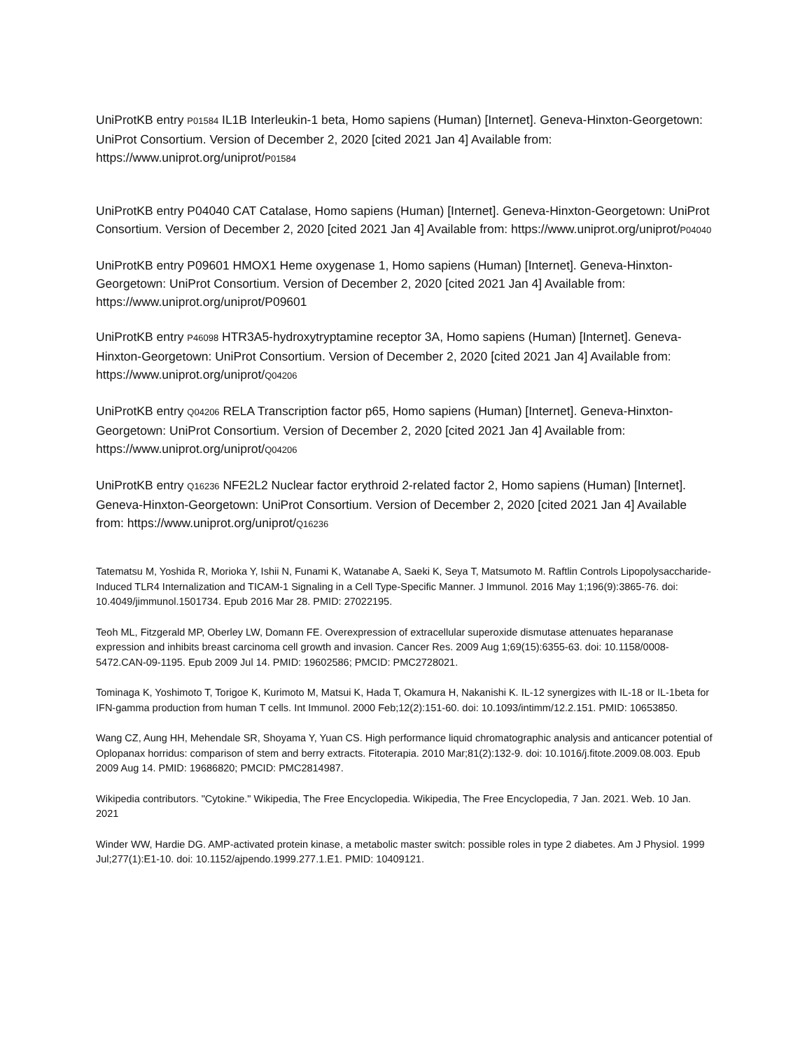UniProtKB entry P01584 IL1B Interleukin-1 beta, Homo sapiens (Human) [Internet]. Geneva-Hinxton-Georgetown: UniProt Consortium. Version of December 2, 2020 [cited 2021 Jan 4] Available from: https://www.uniprot.org/uniprot/P01584
UniProtKB entry P04040 CAT Catalase, Homo sapiens (Human) [Internet]. Geneva-Hinxton-Georgetown: UniProt Consortium. Version of December 2, 2020 [cited 2021 Jan 4] Available from: https://www.uniprot.org/uniprot/P04040
UniProtKB entry P09601 HMOX1 Heme oxygenase 1, Homo sapiens (Human) [Internet]. Geneva-Hinxton-Georgetown: UniProt Consortium. Version of December 2, 2020 [cited 2021 Jan 4] Available from: https://www.uniprot.org/uniprot/P09601
UniProtKB entry P46098 HTR3A5-hydroxytryptamine receptor 3A, Homo sapiens (Human) [Internet]. Geneva-Hinxton-Georgetown: UniProt Consortium. Version of December 2, 2020 [cited 2021 Jan 4] Available from: https://www.uniprot.org/uniprot/Q04206
UniProtKB entry Q04206 RELA Transcription factor p65, Homo sapiens (Human) [Internet]. Geneva-Hinxton-Georgetown: UniProt Consortium. Version of December 2, 2020 [cited 2021 Jan 4] Available from: https://www.uniprot.org/uniprot/Q04206
UniProtKB entry Q16236 NFE2L2 Nuclear factor erythroid 2-related factor 2, Homo sapiens (Human) [Internet]. Geneva-Hinxton-Georgetown: UniProt Consortium. Version of December 2, 2020 [cited 2021 Jan 4] Available from: https://www.uniprot.org/uniprot/Q16236
Tatematsu M, Yoshida R, Morioka Y, Ishii N, Funami K, Watanabe A, Saeki K, Seya T, Matsumoto M. Raftlin Controls Lipopolysaccharide-Induced TLR4 Internalization and TICAM-1 Signaling in a Cell Type-Specific Manner. J Immunol. 2016 May 1;196(9):3865-76. doi: 10.4049/jimmunol.1501734. Epub 2016 Mar 28. PMID: 27022195.
Teoh ML, Fitzgerald MP, Oberley LW, Domann FE. Overexpression of extracellular superoxide dismutase attenuates heparanase expression and inhibits breast carcinoma cell growth and invasion. Cancer Res. 2009 Aug 1;69(15):6355-63. doi: 10.1158/0008-5472.CAN-09-1195. Epub 2009 Jul 14. PMID: 19602586; PMCID: PMC2728021.
Tominaga K, Yoshimoto T, Torigoe K, Kurimoto M, Matsui K, Hada T, Okamura H, Nakanishi K. IL-12 synergizes with IL-18 or IL-1beta for IFN-gamma production from human T cells. Int Immunol. 2000 Feb;12(2):151-60. doi: 10.1093/intimm/12.2.151. PMID: 10653850.
Wang CZ, Aung HH, Mehendale SR, Shoyama Y, Yuan CS. High performance liquid chromatographic analysis and anticancer potential of Oplopanax horridus: comparison of stem and berry extracts. Fitoterapia. 2010 Mar;81(2):132-9. doi: 10.1016/j.fitote.2009.08.003. Epub 2009 Aug 14. PMID: 19686820; PMCID: PMC2814987.
Wikipedia contributors. "Cytokine." Wikipedia, The Free Encyclopedia. Wikipedia, The Free Encyclopedia, 7 Jan. 2021. Web. 10 Jan. 2021
Winder WW, Hardie DG. AMP-activated protein kinase, a metabolic master switch: possible roles in type 2 diabetes. Am J Physiol. 1999 Jul;277(1):E1-10. doi: 10.1152/ajpendo.1999.277.1.E1. PMID: 10409121.